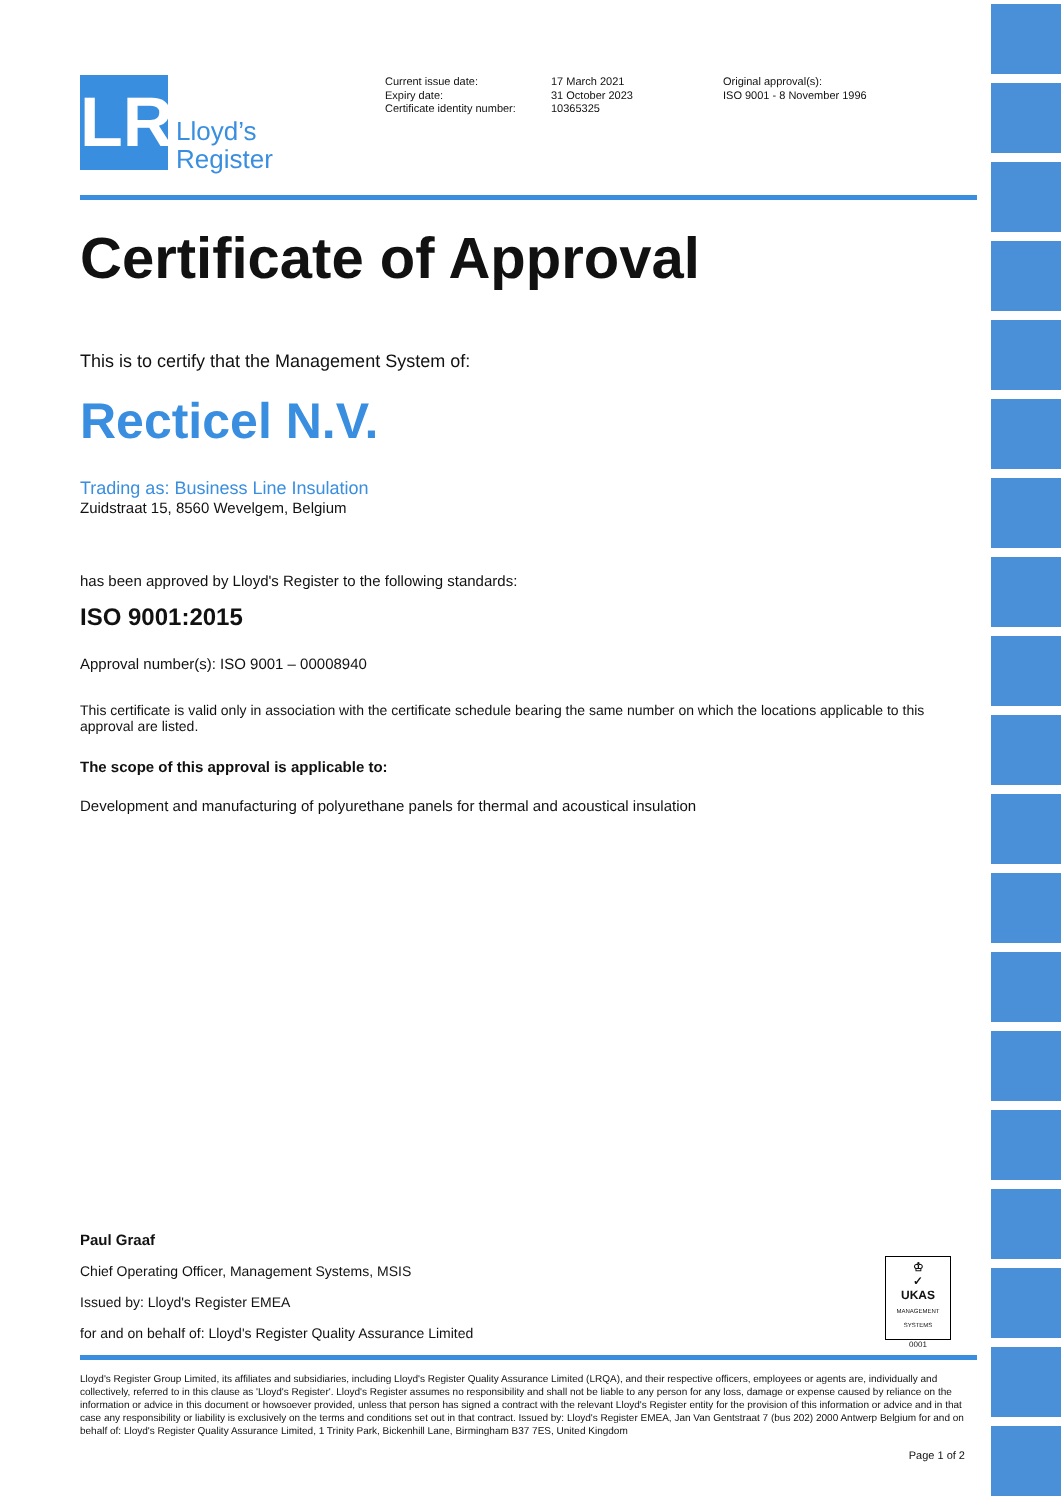LR
Lloyd’s
Register
Current issue date:
Expiry date:
Certificate identity number:
17 March 2021
31 October 2023
10365325
Original approval(s):
ISO 9001 - 8 November 1996
Certificate of Approval
This is to certify that the Management System of:
Recticel N.V.
Trading as: Business Line Insulation
Zuidstraat 15, 8560 Wevelgem, Belgium
has been approved by Lloyd's Register to the following standards:
ISO 9001:2015
Approval number(s): ISO 9001 – 00008940
This certificate is valid only in association with the certificate schedule bearing the same number on which the locations applicable to this approval are listed.
The scope of this approval is applicable to:
Development and manufacturing of polyurethane panels for thermal and acoustical insulation
Paul Graaf
Chief Operating Officer, Management Systems, MSIS
Issued by: Lloyd's Register EMEA
for and on behalf of: Lloyd's Register Quality Assurance Limited
♔
✓
UKAS
MANAGEMENT SYSTEMS
0001
Lloyd's Register Group Limited, its affiliates and subsidiaries, including Lloyd's Register Quality Assurance Limited (LRQA), and their respective officers, employees or agents are, individually and collectively, referred to in this clause as 'Lloyd's Register'. Lloyd's Register assumes no responsibility and shall not be liable to any person for any loss, damage or expense caused by reliance on the information or advice in this document or howsoever provided, unless that person has signed a contract with the relevant Lloyd's Register entity for the provision of this information or advice and in that case any responsibility or liability is exclusively on the terms and conditions set out in that contract. Issued by: Lloyd's Register EMEA, Jan Van Gentstraat 7 (bus 202) 2000 Antwerp Belgium for and on behalf of: Lloyd's Register Quality Assurance Limited, 1 Trinity Park, Bickenhill Lane, Birmingham B37 7ES, United Kingdom
Page 1 of 2